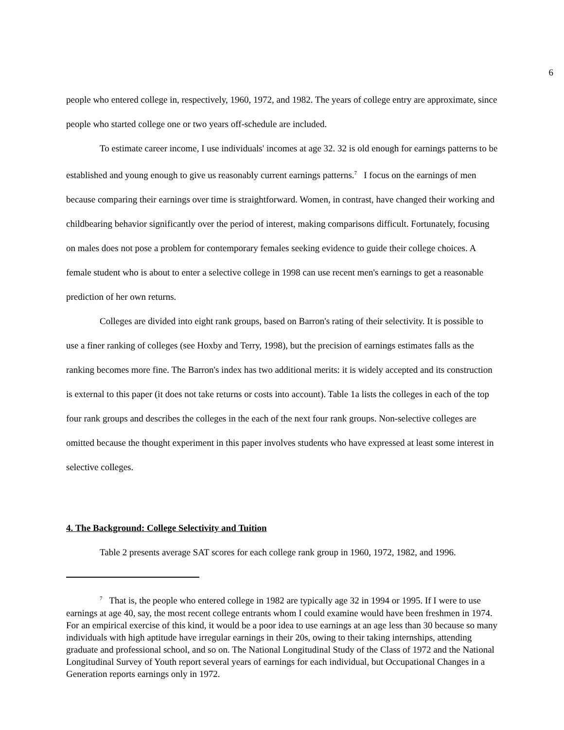6
people who entered college in, respectively, 1960, 1972, and 1982. The years of college entry are approximate, since people who started college one or two years off-schedule are included.
To estimate career income, I use individuals' incomes at age 32. 32 is old enough for earnings patterns to be established and young enough to give us reasonably current earnings patterns.<sup>7</sup> I focus on the earnings of men because comparing their earnings over time is straightforward. Women, in contrast, have changed their working and childbearing behavior significantly over the period of interest, making comparisons difficult. Fortunately, focusing on males does not pose a problem for contemporary females seeking evidence to guide their college choices. A female student who is about to enter a selective college in 1998 can use recent men's earnings to get a reasonable prediction of her own returns.
Colleges are divided into eight rank groups, based on Barron's rating of their selectivity. It is possible to use a finer ranking of colleges (see Hoxby and Terry, 1998), but the precision of earnings estimates falls as the ranking becomes more fine. The Barron's index has two additional merits: it is widely accepted and its construction is external to this paper (it does not take returns or costs into account). Table 1a lists the colleges in each of the top four rank groups and describes the colleges in the each of the next four rank groups. Non-selective colleges are omitted because the thought experiment in this paper involves students who have expressed at least some interest in selective colleges.
4. The Background: College Selectivity and Tuition
Table 2 presents average SAT scores for each college rank group in 1960, 1972, 1982, and 1996.
<sup>7</sup> That is, the people who entered college in 1982 are typically age 32 in 1994 or 1995. If I were to use earnings at age 40, say, the most recent college entrants whom I could examine would have been freshmen in 1974. For an empirical exercise of this kind, it would be a poor idea to use earnings at an age less than 30 because so many individuals with high aptitude have irregular earnings in their 20s, owing to their taking internships, attending graduate and professional school, and so on. The National Longitudinal Study of the Class of 1972 and the National Longitudinal Survey of Youth report several years of earnings for each individual, but Occupational Changes in a Generation reports earnings only in 1972.